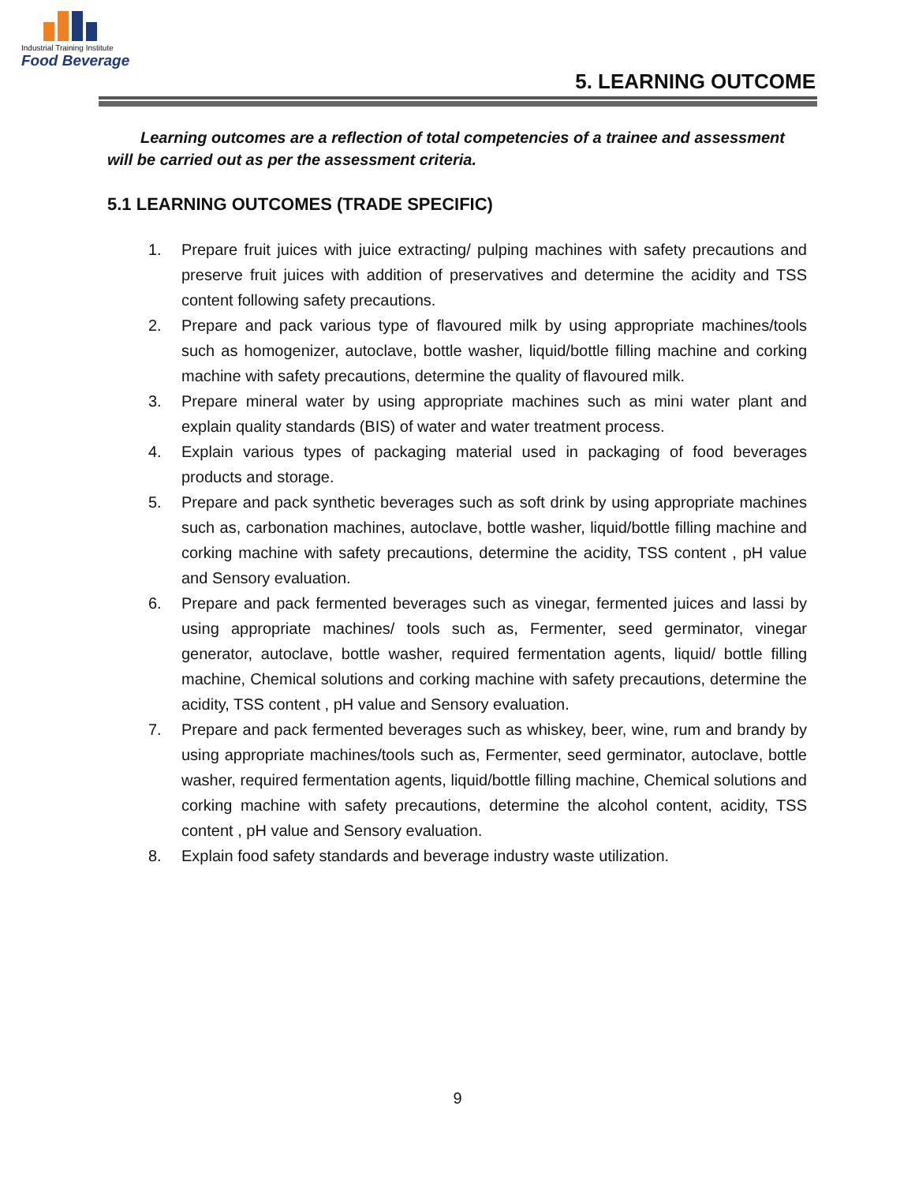Industrial Training Institute
Food Beverage
5. LEARNING OUTCOME
Learning outcomes are a reflection of total competencies of a trainee and assessment will be carried out as per the assessment criteria.
5.1 LEARNING OUTCOMES (TRADE SPECIFIC)
1. Prepare fruit juices with juice extracting/ pulping machines with safety precautions and preserve fruit juices with addition of preservatives and determine the acidity and TSS content following safety precautions.
2. Prepare and pack various type of flavoured milk by using appropriate machines/tools such as homogenizer, autoclave, bottle washer, liquid/bottle filling machine and corking machine with safety precautions, determine the quality of flavoured milk.
3. Prepare mineral water by using appropriate machines such as mini water plant and explain quality standards (BIS) of water and water treatment process.
4. Explain various types of packaging material used in packaging of food beverages products and storage.
5. Prepare and pack synthetic beverages such as soft drink by using appropriate machines such as, carbonation machines, autoclave, bottle washer, liquid/bottle filling machine and corking machine with safety precautions, determine the acidity, TSS content , pH value and Sensory evaluation.
6. Prepare and pack fermented beverages such as vinegar, fermented juices and lassi by using appropriate machines/ tools such as, Fermenter, seed germinator, vinegar generator, autoclave, bottle washer, required fermentation agents, liquid/ bottle filling machine, Chemical solutions and corking machine with safety precautions, determine the acidity, TSS content , pH value and Sensory evaluation.
7. Prepare and pack fermented beverages such as whiskey, beer, wine, rum and brandy by using appropriate machines/tools such as, Fermenter, seed germinator, autoclave, bottle washer, required fermentation agents, liquid/bottle filling machine, Chemical solutions and corking machine with safety precautions, determine the alcohol content, acidity, TSS content , pH value and Sensory evaluation.
8. Explain food safety standards and beverage industry waste utilization.
9